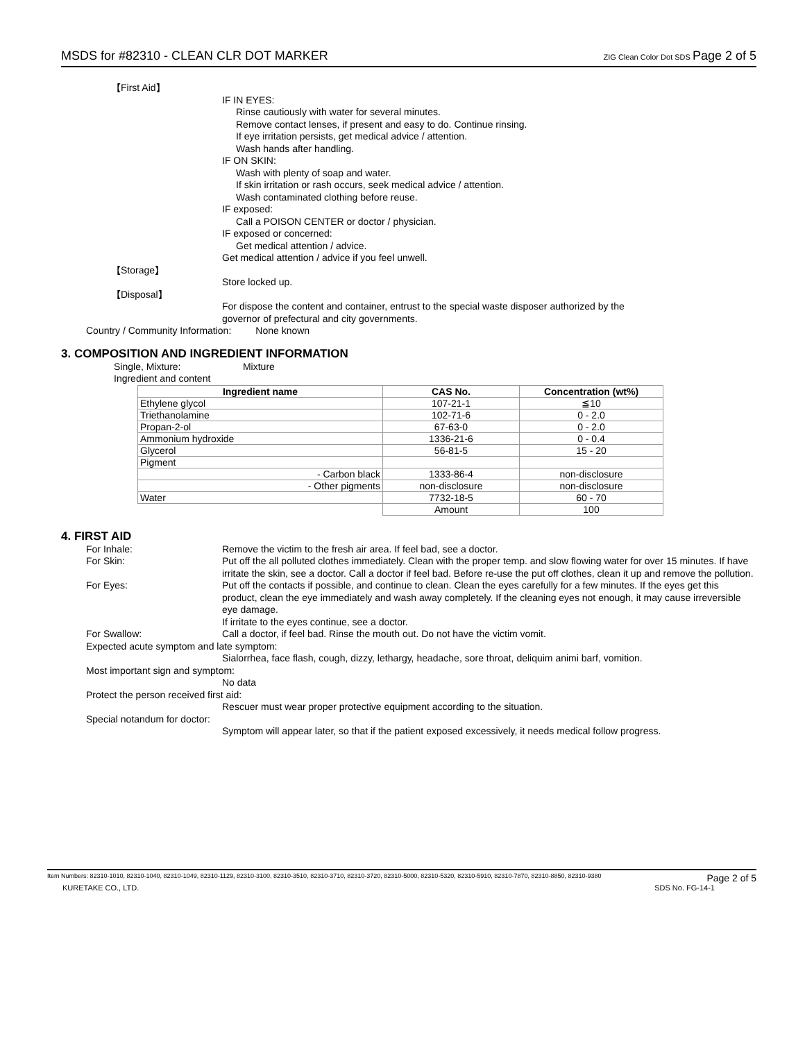MSDS for #82310 - CLEAN CLR DOT MARKER ZIG Clean Color Dot SDS Page 2 of 5
【First Aid】
IF IN EYES:
Rinse cautiously with water for several minutes.
Remove contact lenses, if present and easy to do. Continue rinsing.
If eye irritation persists, get medical advice / attention.
Wash hands after handling.
IF ON SKIN:
Wash with plenty of soap and water.
If skin irritation or rash occurs, seek medical advice / attention.
Wash contaminated clothing before reuse.
IF exposed:
Call a POISON CENTER or doctor / physician.
IF exposed or concerned:
Get medical attention / advice.
Get medical attention / advice if you feel unwell.
【Storage】
Store locked up.
【Disposal】
For dispose the content and container, entrust to the special waste disposer authorized by the
governor of prefectural and city governments.
Country / Community Information: None known
3. COMPOSITION AND INGREDIENT INFORMATION
Single, Mixture: Mixture
Ingredient and content
| Ingredient name | CAS No. | Concentration (wt%) |
| --- | --- | --- |
| Ethylene glycol | 107-21-1 | ≦10 |
| Triethanolamine | 102-71-6 | 0 - 2.0 |
| Propan-2-ol | 67-63-0 | 0 - 2.0 |
| Ammonium hydroxide | 1336-21-6 | 0 - 0.4 |
| Glycerol | 56-81-5 | 15 - 20 |
| Pigment | | |
| - Carbon black | 1333-86-4 | non-disclosure |
| - Other pigments | non-disclosure | non-disclosure |
| Water | 7732-18-5 | 60 - 70 |
| | Amount | 100 |
4. FIRST AID
For Inhale: Remove the victim to the fresh air area. If feel bad, see a doctor.
For Skin: Put off the all polluted clothes immediately. Clean with the proper temp. and slow flowing water for over 15 minutes. If have irritate the skin, see a doctor. Call a doctor if feel bad. Before re-use the put off clothes, clean it up and remove the pollution.
For Eyes: Put off the contacts if possible, and continue to clean. Clean the eyes carefully for a few minutes. If the eyes get this product, clean the eye immediately and wash away completely. If the cleaning eyes not enough, it may cause irreversible eye damage.
If irritate to the eyes continue, see a doctor.
For Swallow: Call a doctor, if feel bad. Rinse the mouth out. Do not have the victim vomit.
Expected acute symptom and late symptom:
Sialorrhea, face flash, cough, dizzy, lethargy, headache, sore throat, deliquim animi barf, vomition.
Most important sign and symptom:
No data
Protect the person received first aid:
Rescuer must wear proper protective equipment according to the situation.
Special notandum for doctor:
Symptom will appear later, so that if the patient exposed excessively, it needs medical follow progress.
Item Numbers: 82310-1010, 82310-1040, 82310-1049, 82310-1129, 82310-3100, 82310-3510, 82310-3710, 82310-3720, 82310-5000, 82310-5320, 82310-5910, 82310-7870, 82310-8850, 82310-9380 Page 2 of 5
KURETAKE CO., LTD. SDS No. FG-14-1